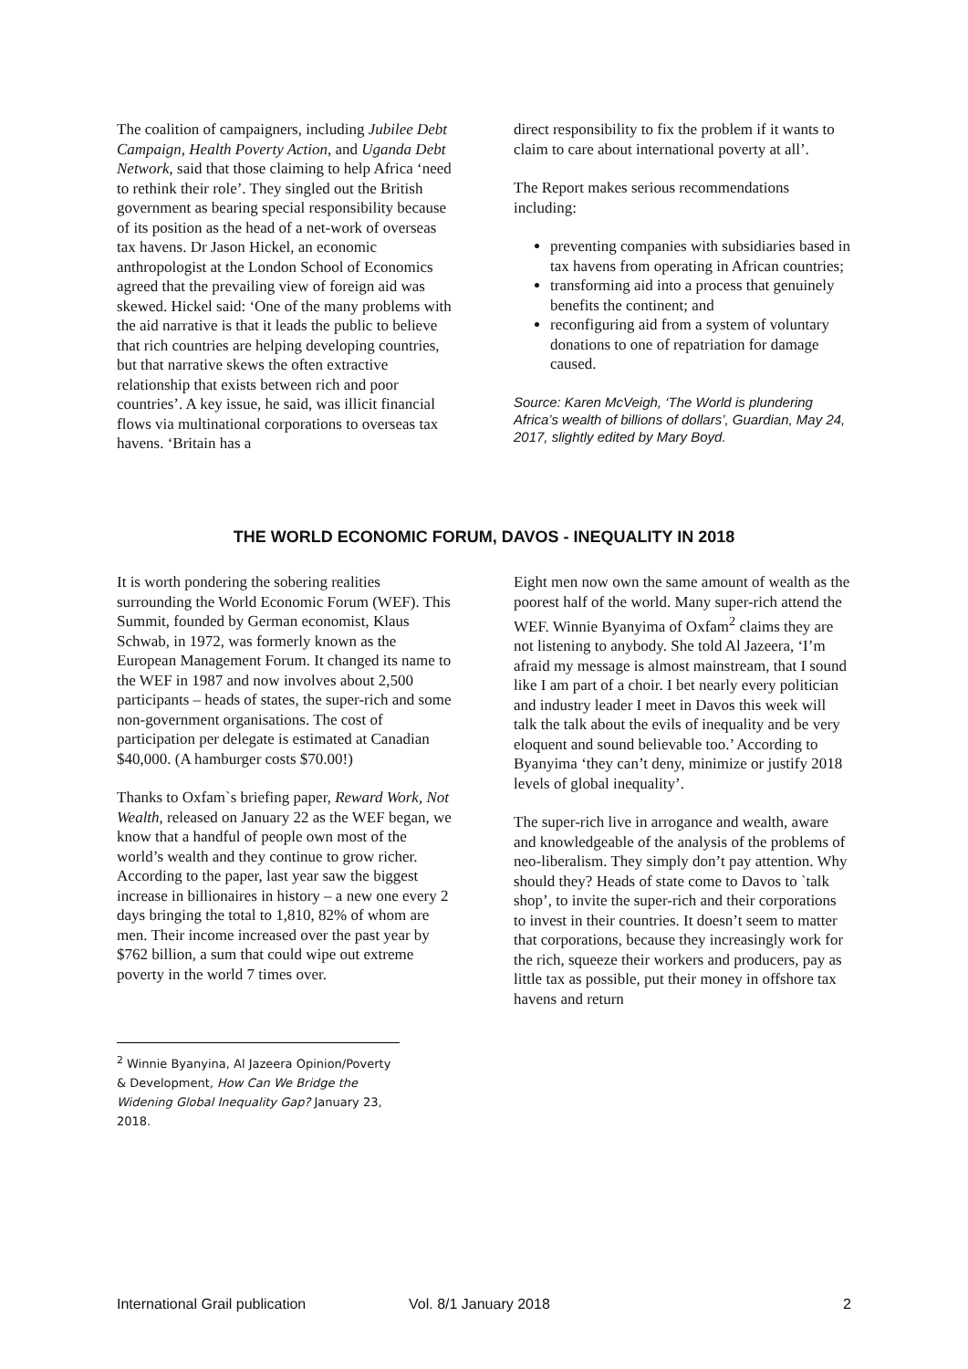The coalition of campaigners, including Jubilee Debt Campaign, Health Poverty Action, and Uganda Debt Network, said that those claiming to help Africa ‘need to rethink their role’. They singled out the British government as bearing special responsibility because of its position as the head of a net-work of overseas tax havens. Dr Jason Hickel, an economic anthropologist at the London School of Economics agreed that the prevailing view of foreign aid was skewed. Hickel said: ‘One of the many problems with the aid narrative is that it leads the public to believe that rich countries are helping developing countries, but that narrative skews the often extractive relationship that exists between rich and poor countries’. A key issue, he said, was illicit financial flows via multinational corporations to overseas tax havens. ‘Britain has a
direct responsibility to fix the problem if it wants to claim to care about international poverty at all’.
The Report makes serious recommendations including:
preventing companies with subsidiaries based in tax havens from operating in African countries;
transforming aid into a process that genuinely benefits the continent; and
reconfiguring aid from a system of voluntary donations to one of repatriation for damage caused.
Source: Karen McVeigh, ‘The World is plundering Africa’s wealth of billions of dollars’, Guardian, May 24, 2017, slightly edited by Mary Boyd.
THE WORLD ECONOMIC FORUM, DAVOS - INEQUALITY IN 2018
It is worth pondering the sobering realities surrounding the World Economic Forum (WEF). This Summit, founded by German economist, Klaus Schwab, in 1972, was formerly known as the European Management Forum. It changed its name to the WEF in 1987 and now involves about 2,500 participants – heads of states, the super-rich and some non-government organisations. The cost of participation per delegate is estimated at Canadian $40,000. (A hamburger costs $70.00!)
Thanks to Oxfam`s briefing paper, Reward Work, Not Wealth, released on January 22 as the WEF began, we know that a handful of people own most of the world’s wealth and they continue to grow richer. According to the paper, last year saw the biggest increase in billionaires in history – a new one every 2 days bringing the total to 1,810, 82% of whom are men. Their income increased over the past year by $762 billion, a sum that could wipe out extreme poverty in the world 7 times over.
Eight men now own the same amount of wealth as the poorest half of the world. Many super-rich attend the WEF. Winnie Byanyima of Oxfam<sup>2</sup> claims they are not listening to anybody. She told Al Jazeera, ‘I’m afraid my message is almost mainstream, that I sound like I am part of a choir. I bet nearly every politician and industry leader I meet in Davos this week will talk the talk about the evils of inequality and be very eloquent and sound believable too.’ According to Byanyima ‘they can’t deny, minimize or justify 2018 levels of global inequality’.
The super-rich live in arrogance and wealth, aware and knowledgeable of the analysis of the problems of neo-liberalism. They simply don’t pay attention. Why should they? Heads of state come to Davos to `talk shop’, to invite the super-rich and their corporations to invest in their countries. It doesn’t seem to matter that corporations, because they increasingly work for the rich, squeeze their workers and producers, pay as little tax as possible, put their money in offshore tax havens and return
<sup>2</sup> Winnie Byanyina, Al Jazeera Opinion/Poverty & Development, How Can We Bridge the Widening Global Inequality Gap? January 23, 2018.
International Grail publication Vol. 8/1 January 2018 2